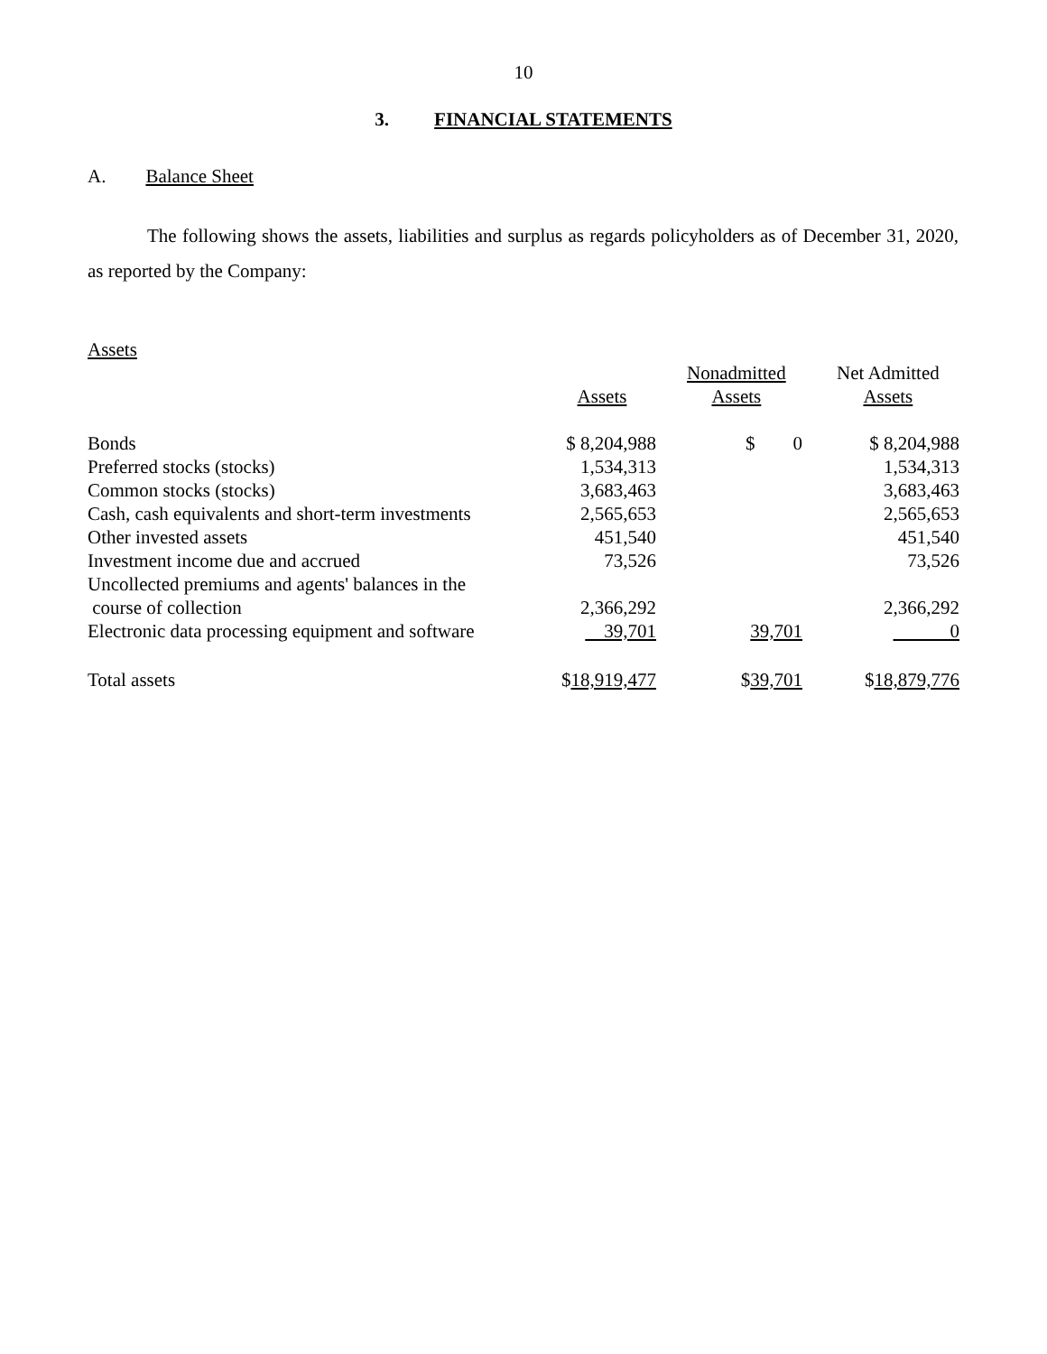10
3. FINANCIAL STATEMENTS
A. Balance Sheet
The following shows the assets, liabilities and surplus as regards policyholders as of December 31, 2020, as reported by the Company:
| Assets | | | |
| --- | --- | --- | --- |
| | Assets | Nonadmitted Assets | Net Admitted Assets |
| Bonds | $ 8,204,988 | $ 0 | $ 8,204,988 |
| Preferred stocks (stocks) | 1,534,313 | | 1,534,313 |
| Common stocks (stocks) | 3,683,463 | | 3,683,463 |
| Cash, cash equivalents and short-term investments | 2,565,653 | | 2,565,653 |
| Other invested assets | 451,540 | | 451,540 |
| Investment income due and accrued | 73,526 | | 73,526 |
| Uncollected premiums and agents' balances in the course of collection | 2,366,292 | | 2,366,292 |
| Electronic data processing equipment and software | 39,701 | 39,701 | 0 |
| Total assets | $ 18,919,477 | $ 39,701 | $ 18,879,776 |